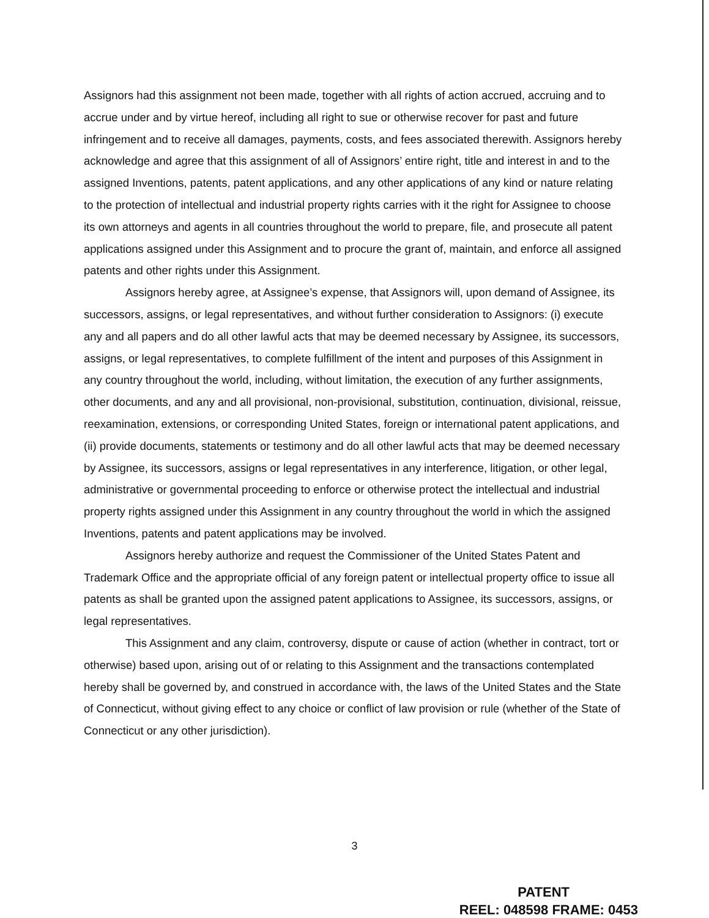Assignors had this assignment not been made, together with all rights of action accrued, accruing and to accrue under and by virtue hereof, including all right to sue or otherwise recover for past and future infringement and to receive all damages, payments, costs, and fees associated therewith. Assignors hereby acknowledge and agree that this assignment of all of Assignors’ entire right, title and interest in and to the assigned Inventions, patents, patent applications, and any other applications of any kind or nature relating to the protection of intellectual and industrial property rights carries with it the right for Assignee to choose its own attorneys and agents in all countries throughout the world to prepare, file, and prosecute all patent applications assigned under this Assignment and to procure the grant of, maintain, and enforce all assigned patents and other rights under this Assignment.
Assignors hereby agree, at Assignee’s expense, that Assignors will, upon demand of Assignee, its successors, assigns, or legal representatives, and without further consideration to Assignors: (i) execute any and all papers and do all other lawful acts that may be deemed necessary by Assignee, its successors, assigns, or legal representatives, to complete fulfillment of the intent and purposes of this Assignment in any country throughout the world, including, without limitation, the execution of any further assignments, other documents, and any and all provisional, non-provisional, substitution, continuation, divisional, reissue, reexamination, extensions, or corresponding United States, foreign or international patent applications, and (ii) provide documents, statements or testimony and do all other lawful acts that may be deemed necessary by Assignee, its successors, assigns or legal representatives in any interference, litigation, or other legal, administrative or governmental proceeding to enforce or otherwise protect the intellectual and industrial property rights assigned under this Assignment in any country throughout the world in which the assigned Inventions, patents and patent applications may be involved.
Assignors hereby authorize and request the Commissioner of the United States Patent and Trademark Office and the appropriate official of any foreign patent or intellectual property office to issue all patents as shall be granted upon the assigned patent applications to Assignee, its successors, assigns, or legal representatives.
This Assignment and any claim, controversy, dispute or cause of action (whether in contract, tort or otherwise) based upon, arising out of or relating to this Assignment and the transactions contemplated hereby shall be governed by, and construed in accordance with, the laws of the United States and the State of Connecticut, without giving effect to any choice or conflict of law provision or rule (whether of the State of Connecticut or any other jurisdiction).
3
PATENT
REEL: 048598 FRAME: 0453